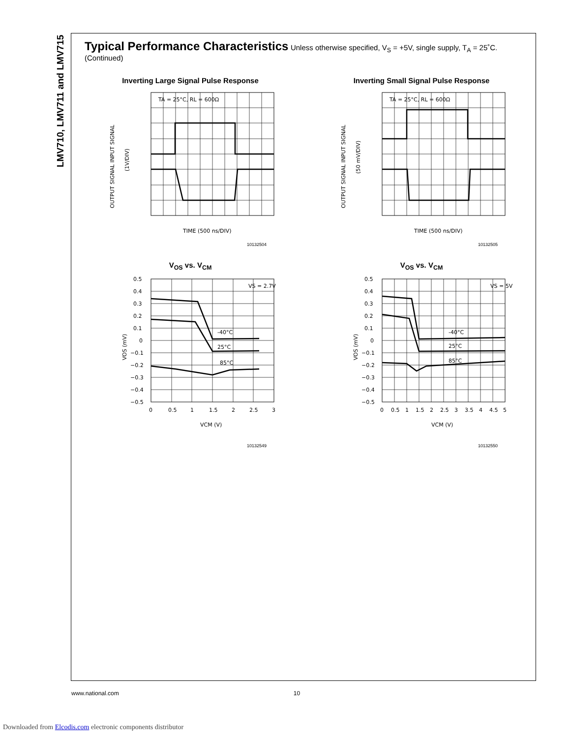LMV710, LMV711 and LMV715
Typical Performance Characteristics
Unless otherwise specified, V<sub>S</sub> = +5V, single supply, T<sub>A</sub> = 25˚C. (Continued)
Inverting Large Signal Pulse Response
TA = 25°C, RL = 600Ω
OUTPUT SIGNAL INPUT SIGNAL
(1V/DIV)
TIME (500 ns/DIV)
10132504
Inverting Small Signal Pulse Response
TA = 25°C, RL = 600Ω
OUTPUT SIGNAL INPUT SIGNAL
(50 mV/DIV)
TIME (500 ns/DIV)
10132505
V<sub>OS</sub> vs. V<sub>CM</sub>
0.5
0.4
0.3
0.2
0.1
0
−0.1
−0.2
−0.3
−0.4
−0.5
0
0.5
1
1.5
2
2.5
3
VS = 2.7V
-40°C
25°C
85°C
VOS (mV)
VCM (V)
10132549
V<sub>OS</sub> vs. V<sub>CM</sub>
0.5
0.4
0.3
0.2
0.1
0
−0.1
−0.2
−0.3
−0.4
−0.5
0
0.5
1
1.5
2
2.5
3
3.5
4
4.5
5
VS = 5V
-40°C
25°C
85°C
VOS (mV)
VCM (V)
10132550
www.national.com 10
Downloaded from Elcodis.com electronic components distributor